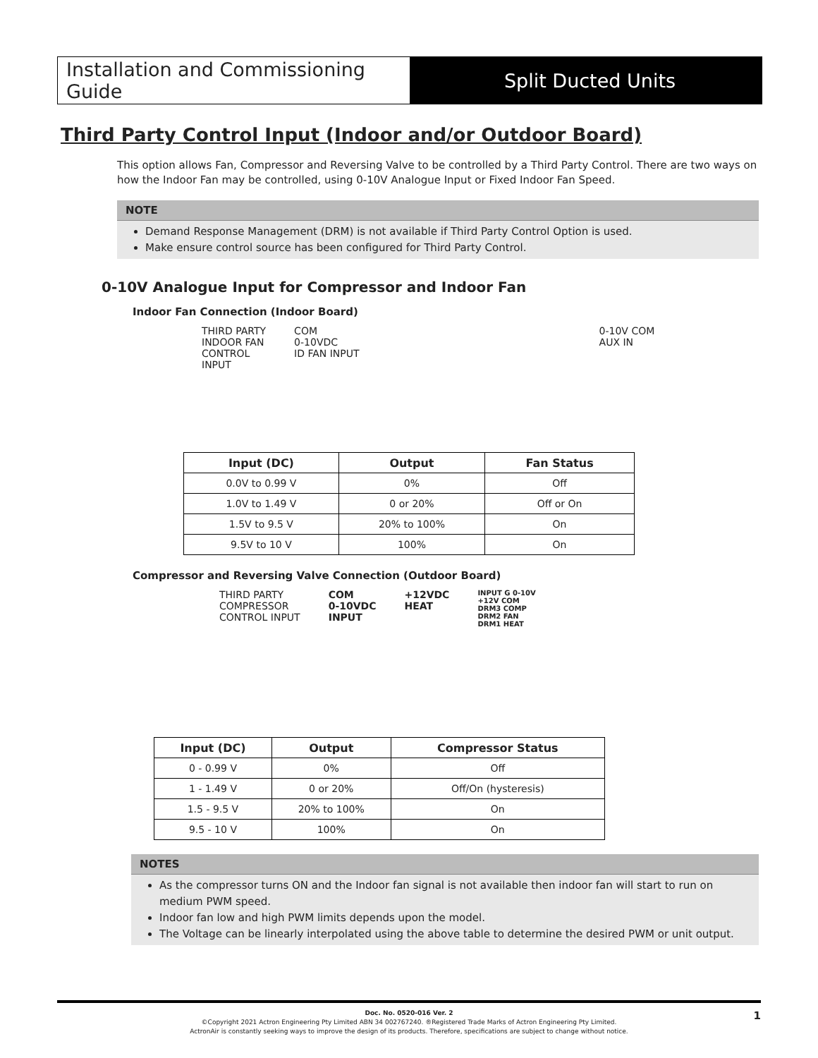Installation and Commissioning Guide
Split Ducted Units
Third Party Control Input (Indoor and/or Outdoor Board)
This option allows Fan, Compressor and Reversing Valve to be controlled by a Third Party Control. There are two ways on how the Indoor Fan may be controlled, using 0-10V Analogue Input or Fixed Indoor Fan Speed.
NOTE
Demand Response Management (DRM) is not available if Third Party Control Option is used.
Make ensure control source has been configured for Third Party Control.
0-10V Analogue Input for Compressor and Indoor Fan
Indoor Fan Connection (Indoor Board)
THIRD PARTY
INDOOR FAN
CONTROL
INPUT
COM
0-10VDC
ID FAN INPUT
0-10V COM
AUX IN
| Input (DC) | Output | Fan Status |
| --- | --- | --- |
| 0.0V to 0.99 V | 0% | Off |
| 1.0V to 1.49 V | 0 or 20% | Off or On |
| 1.5V to 9.5 V | 20% to 100% | On |
| 9.5V to 10 V | 100% | On |
Compressor and Reversing Valve Connection (Outdoor Board)
THIRD PARTY
COMPRESSOR
CONTROL INPUT
COM
0-10VDC
INPUT
+12VDC
HEAT
INPUT G 0-10V
+12V COM
DRM3 COMP
DRM2 FAN
DRM1 HEAT
| Input (DC) | Output | Compressor Status |
| --- | --- | --- |
| 0 - 0.99 V | 0% | Off |
| 1 - 1.49 V | 0 or 20% | Off/On (hysteresis) |
| 1.5 - 9.5 V | 20% to 100% | On |
| 9.5 - 10 V | 100% | On |
NOTES
As the compressor turns ON and the Indoor fan signal is not available then indoor fan will start to run on medium PWM speed.
Indoor fan low and high PWM limits depends upon the model.
The Voltage can be linearly interpolated using the above table to determine the desired PWM or unit output.
Doc. No. 0520-016 Ver. 2
©Copyright 2021 Actron Engineering Pty Limited ABN 34 002767240. ®Registered Trade Marks of Actron Engineering Pty Limited.
ActronAir is constantly seeking ways to improve the design of its products. Therefore, specifications are subject to change without notice.
1